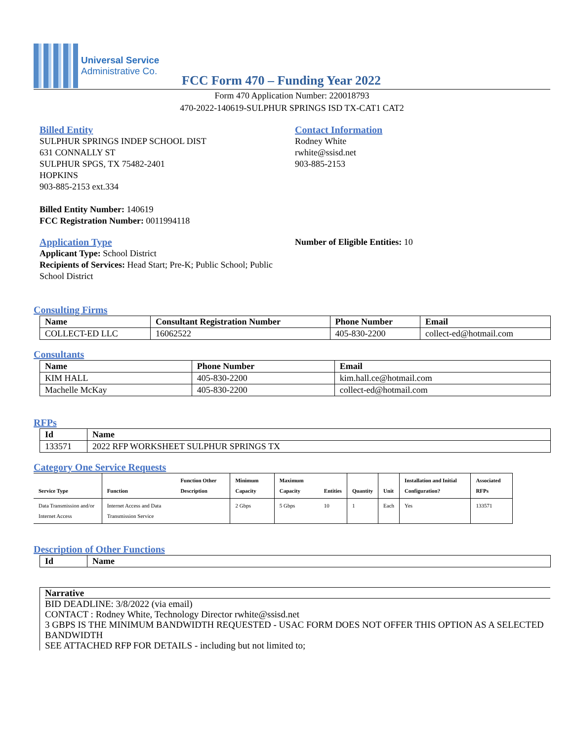Universal Service
Administrative Co.
FCC Form 470 – Funding Year 2022
Form 470 Application Number: 220018793
470-2022-140619-SULPHUR SPRINGS ISD TX-CAT1 CAT2
Billed Entity
SULPHUR SPRINGS INDEP SCHOOL DIST
631 CONNALLY ST
SULPHUR SPGS, TX 75482-2401
HOPKINS
903-885-2153 ext.334
Billed Entity Number: 140619
FCC Registration Number: 0011994118
Contact Information
Rodney White
rwhite@ssisd.net
903-885-2153
Application Type
Applicant Type: School District
Recipients of Services: Head Start; Pre-K; Public School; Public School District
Number of Eligible Entities: 10
Consulting Firms
| Name | Consultant Registration Number | Phone Number | Email |
| --- | --- | --- | --- |
| COLLECT-ED LLC | 16062522 | 405-830-2200 | collect-ed@hotmail.com |
Consultants
| Name | Phone Number | Email |
| --- | --- | --- |
| KIM HALL | 405-830-2200 | kim.hall.ce@hotmail.com |
| Machelle McKay | 405-830-2200 | collect-ed@hotmail.com |
RFPs
| Id | Name |
| --- | --- |
| 133571 | 2022 RFP WORKSHEET SULPHUR SPRINGS TX |
Category One Service Requests
| Service Type | Function | Function Other Description | Minimum Capacity | Maximum Capacity | Entities | Quantity | Unit | Installation and Initial Configuration? | Associated RFPs |
| --- | --- | --- | --- | --- | --- | --- | --- | --- | --- |
| Data Transmission and/or Internet Access | Internet Access and Data Transmission Service | | 2 Gbps | 5 Gbps | 10 | 1 | Each | Yes | 133571 |
Description of Other Functions
| Id | Name |
| --- | --- |
Narrative
BID DEADLINE: 3/8/2022 (via email)
CONTACT : Rodney White, Technology Director rwhite@ssisd.net
3 GBPS IS THE MINIMUM BANDWIDTH REQUESTED - USAC FORM DOES NOT OFFER THIS OPTION AS A SELECTED BANDWIDTH
SEE ATTACHED RFP FOR DETAILS - including but not limited to;